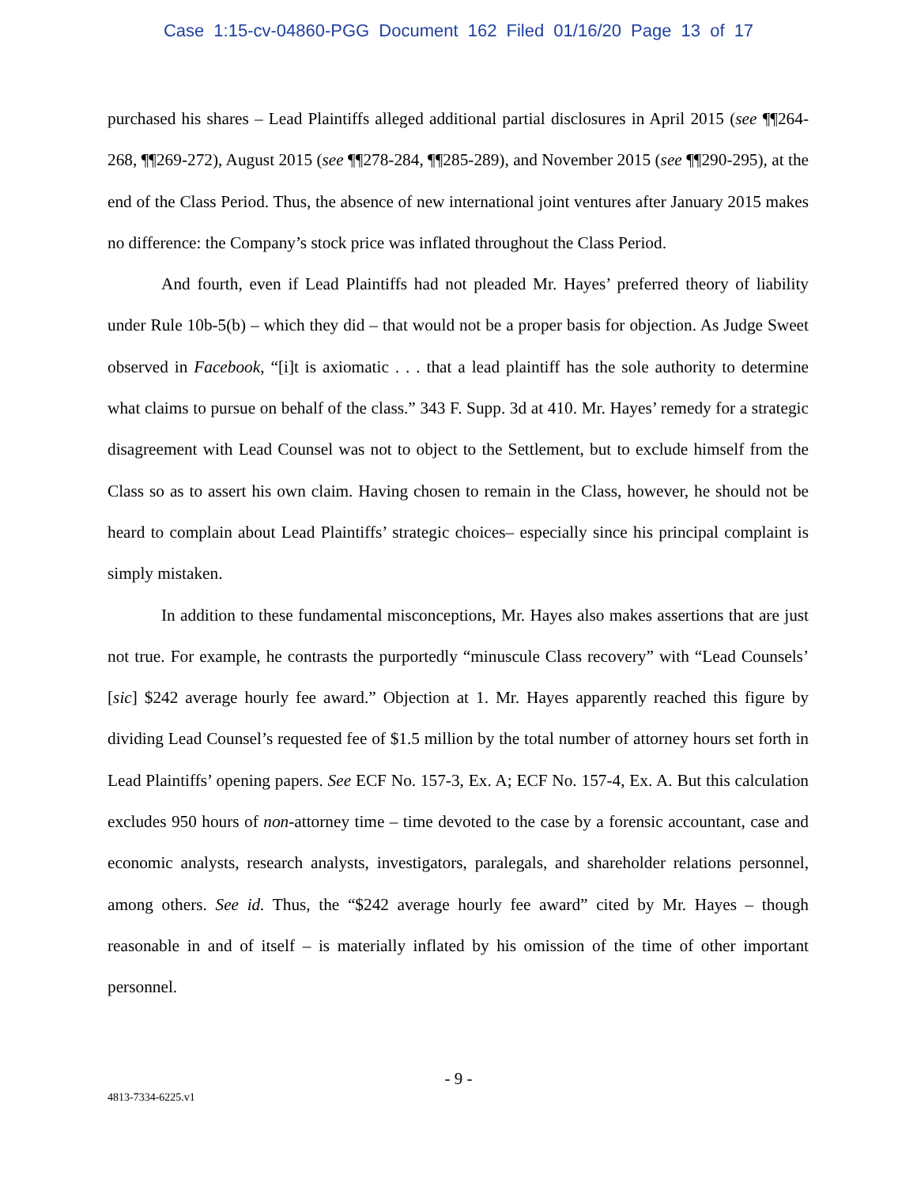Case 1:15-cv-04860-PGG Document 162 Filed 01/16/20 Page 13 of 17
purchased his shares – Lead Plaintiffs alleged additional partial disclosures in April 2015 (see ¶¶264-268, ¶¶269-272), August 2015 (see ¶¶278-284, ¶¶285-289), and November 2015 (see ¶¶290-295), at the end of the Class Period. Thus, the absence of new international joint ventures after January 2015 makes no difference: the Company’s stock price was inflated throughout the Class Period.
And fourth, even if Lead Plaintiffs had not pleaded Mr. Hayes’ preferred theory of liability under Rule 10b-5(b) – which they did – that would not be a proper basis for objection. As Judge Sweet observed in Facebook, “[i]t is axiomatic . . . that a lead plaintiff has the sole authority to determine what claims to pursue on behalf of the class.” 343 F. Supp. 3d at 410. Mr. Hayes’ remedy for a strategic disagreement with Lead Counsel was not to object to the Settlement, but to exclude himself from the Class so as to assert his own claim. Having chosen to remain in the Class, however, he should not be heard to complain about Lead Plaintiffs’ strategic choices– especially since his principal complaint is simply mistaken.
In addition to these fundamental misconceptions, Mr. Hayes also makes assertions that are just not true. For example, he contrasts the purportedly “minuscule Class recovery” with “Lead Counsels’ [sic] $242 average hourly fee award.” Objection at 1. Mr. Hayes apparently reached this figure by dividing Lead Counsel’s requested fee of $1.5 million by the total number of attorney hours set forth in Lead Plaintiffs’ opening papers. See ECF No. 157-3, Ex. A; ECF No. 157-4, Ex. A. But this calculation excludes 950 hours of non-attorney time – time devoted to the case by a forensic accountant, case and economic analysts, research analysts, investigators, paralegals, and shareholder relations personnel, among others. See id. Thus, the “$242 average hourly fee award” cited by Mr. Hayes – though reasonable in and of itself – is materially inflated by his omission of the time of other important personnel.
- 9 -
4813-7334-6225.v1